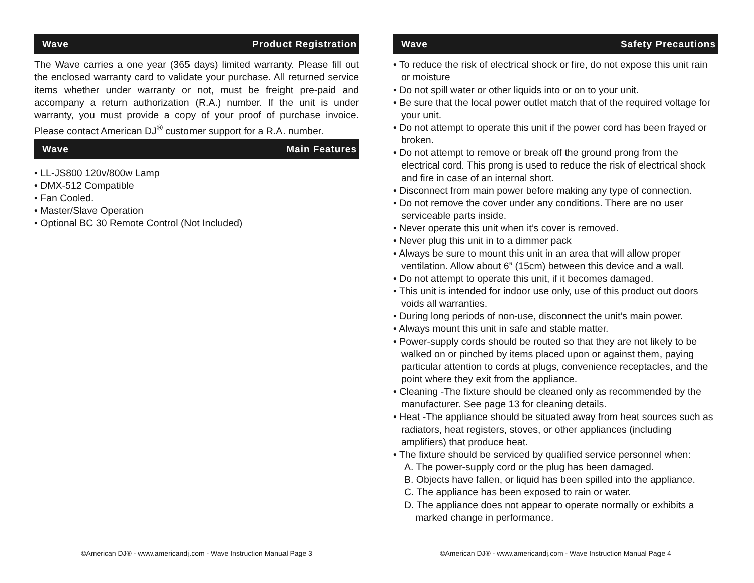Wave Product Registration
The Wave carries a one year (365 days) limited warranty. Please fill out the enclosed warranty card to validate your purchase. All returned service items whether under warranty or not, must be freight pre-paid and accompany a return authorization (R.A.) number. If the unit is under warranty, you must provide a copy of your proof of purchase invoice. Please contact American DJ<sup>®</sup> customer support for a R.A. number.
Wave Main Features
• LL-JS800 120v/800w Lamp
• DMX-512 Compatible
• Fan Cooled.
• Master/Slave Operation
• Optional BC 30 Remote Control (Not Included)
©American DJ® - www.americandj.com - Wave Instruction Manual Page 3
Wave Safety Precautions
• To reduce the risk of electrical shock or fire, do not expose this unit rain or moisture
• Do not spill water or other liquids into or on to your unit.
• Be sure that the local power outlet match that of the required voltage for your unit.
• Do not attempt to operate this unit if the power cord has been frayed or broken.
• Do not attempt to remove or break off the ground prong from the electrical cord. This prong is used to reduce the risk of electrical shock and fire in case of an internal short.
• Disconnect from main power before making any type of connection.
• Do not remove the cover under any conditions. There are no user serviceable parts inside.
• Never operate this unit when it’s cover is removed.
• Never plug this unit in to a dimmer pack
• Always be sure to mount this unit in an area that will allow proper ventilation. Allow about 6” (15cm) between this device and a wall.
• Do not attempt to operate this unit, if it becomes damaged.
• This unit is intended for indoor use only, use of this product out doors voids all warranties.
• During long periods of non-use, disconnect the unit’s main power.
• Always mount this unit in safe and stable matter.
• Power-supply cords should be routed so that they are not likely to be walked on or pinched by items placed upon or against them, paying particular attention to cords at plugs, convenience receptacles, and the point where they exit from the appliance.
• Cleaning -The fixture should be cleaned only as recommended by the manufacturer. See page 13 for cleaning details.
• Heat -The appliance should be situated away from heat sources such as radiators, heat registers, stoves, or other appliances (including amplifiers) that produce heat.
• The fixture should be serviced by qualified service personnel when:
A. The power-supply cord or the plug has been damaged.
B. Objects have fallen, or liquid has been spilled into the appliance.
C. The appliance has been exposed to rain or water.
D. The appliance does not appear to operate normally or exhibits a marked change in performance.
©American DJ® - www.americandj.com - Wave Instruction Manual Page 4